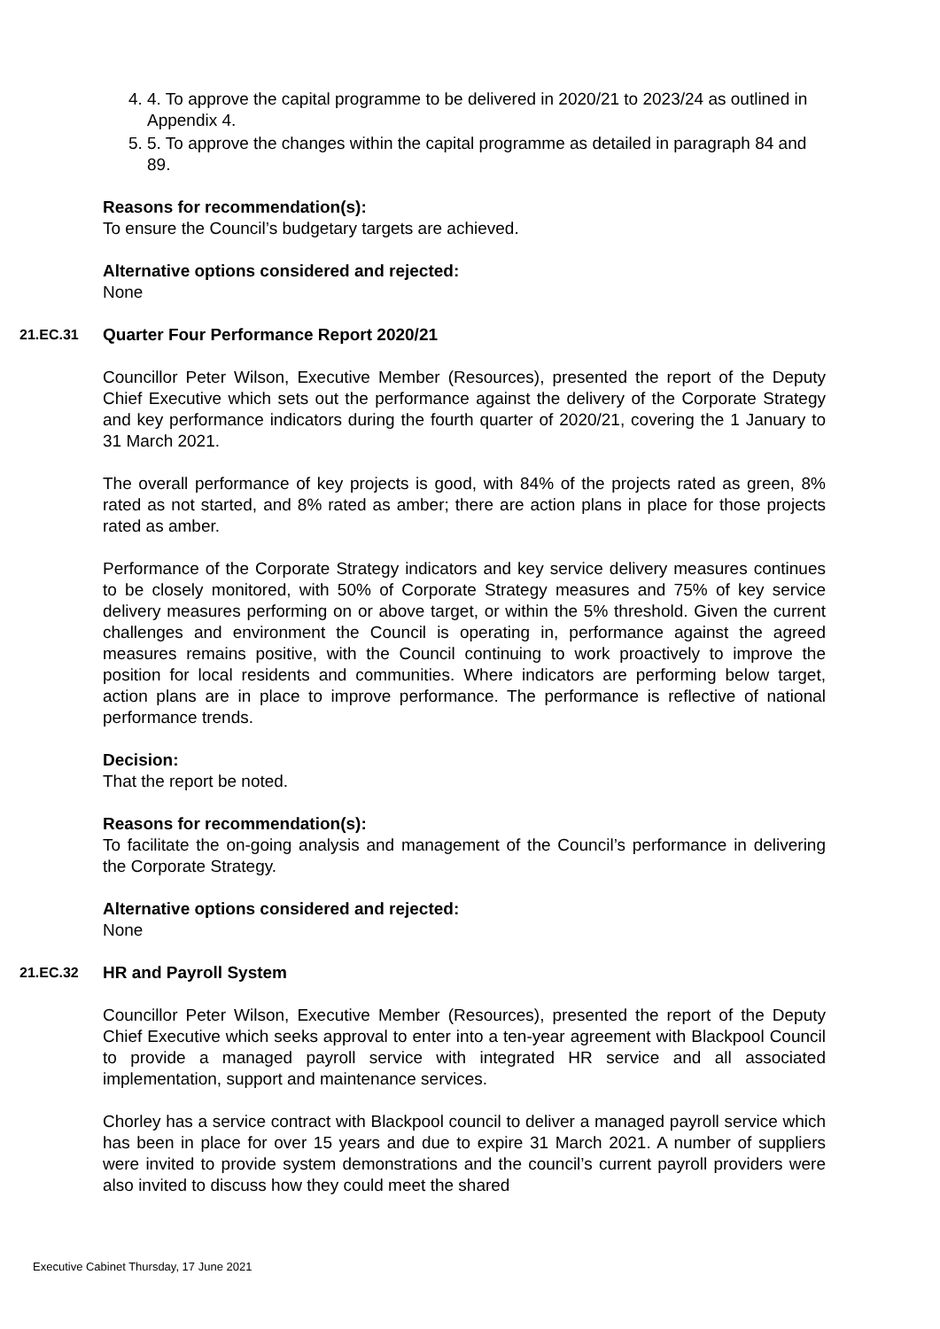4. 4. To approve the capital programme to be delivered in 2020/21 to 2023/24 as outlined in Appendix 4.
5. 5. To approve the changes within the capital programme as detailed in paragraph 84 and 89.
Reasons for recommendation(s):
To ensure the Council’s budgetary targets are achieved.
Alternative options considered and rejected:
None
21.EC.31 Quarter Four Performance Report 2020/21
Councillor Peter Wilson, Executive Member (Resources), presented the report of the Deputy Chief Executive which sets out the performance against the delivery of the Corporate Strategy and key performance indicators during the fourth quarter of 2020/21, covering the 1 January to 31 March 2021.
The overall performance of key projects is good, with 84% of the projects rated as green, 8% rated as not started, and 8% rated as amber; there are action plans in place for those projects rated as amber.
Performance of the Corporate Strategy indicators and key service delivery measures continues to be closely monitored, with 50% of Corporate Strategy measures and 75% of key service delivery measures performing on or above target, or within the 5% threshold. Given the current challenges and environment the Council is operating in, performance against the agreed measures remains positive, with the Council continuing to work proactively to improve the position for local residents and communities. Where indicators are performing below target, action plans are in place to improve performance. The performance is reflective of national performance trends.
Decision:
That the report be noted.
Reasons for recommendation(s):
To facilitate the on-going analysis and management of the Council’s performance in delivering the Corporate Strategy.
Alternative options considered and rejected:
None
21.EC.32 HR and Payroll System
Councillor Peter Wilson, Executive Member (Resources), presented the report of the Deputy Chief Executive which seeks approval to enter into a ten-year agreement with Blackpool Council to provide a managed payroll service with integrated HR service and all associated implementation, support and maintenance services.
Chorley has a service contract with Blackpool council to deliver a managed payroll service which has been in place for over 15 years and due to expire 31 March 2021. A number of suppliers were invited to provide system demonstrations and the council’s current payroll providers were also invited to discuss how they could meet the shared
Executive Cabinet Thursday, 17 June 2021